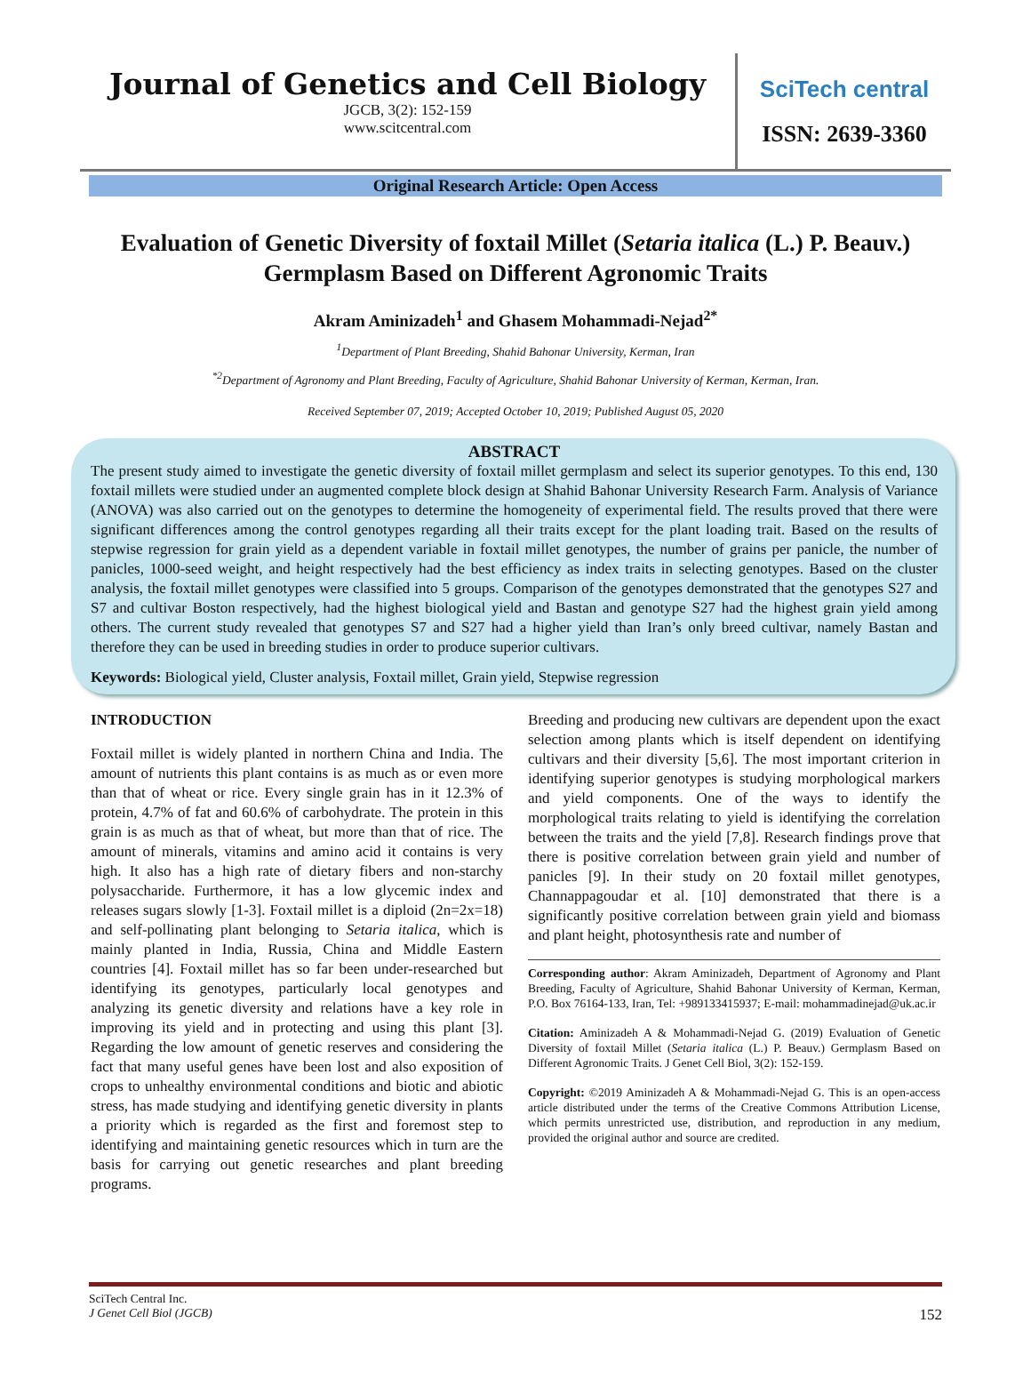Journal of Genetics and Cell Biology
JGCB, 3(2): 152-159
www.scitcentral.com
SciTech central
ISSN: 2639-3360
Original Research Article: Open Access
Evaluation of Genetic Diversity of foxtail Millet (Setaria italica (L.) P. Beauv.) Germplasm Based on Different Agronomic Traits
Akram Aminizadeh<sup>1</sup> and Ghasem Mohammadi-Nejad<sup>2*</sup>
<sup>1</sup> Department of Plant Breeding, Shahid Bahonar University, Kerman, Iran
<sup>*2</sup>Department of Agronomy and Plant Breeding, Faculty of Agriculture, Shahid Bahonar University of Kerman, Kerman, Iran.
Received September 07, 2019; Accepted October 10, 2019; Published August 05, 2020
ABSTRACT
The present study aimed to investigate the genetic diversity of foxtail millet germplasm and select its superior genotypes. To this end, 130 foxtail millets were studied under an augmented complete block design at Shahid Bahonar University Research Farm. Analysis of Variance (ANOVA) was also carried out on the genotypes to determine the homogeneity of experimental field. The results proved that there were significant differences among the control genotypes regarding all their traits except for the plant loading trait. Based on the results of stepwise regression for grain yield as a dependent variable in foxtail millet genotypes, the number of grains per panicle, the number of panicles, 1000-seed weight, and height respectively had the best efficiency as index traits in selecting genotypes. Based on the cluster analysis, the foxtail millet genotypes were classified into 5 groups. Comparison of the genotypes demonstrated that the genotypes S27 and S7 and cultivar Boston respectively, had the highest biological yield and Bastan and genotype S27 had the highest grain yield among others. The current study revealed that genotypes S7 and S27 had a higher yield than Iran’s only breed cultivar, namely Bastan and therefore they can be used in breeding studies in order to produce superior cultivars.
Keywords: Biological yield, Cluster analysis, Foxtail millet, Grain yield, Stepwise regression
INTRODUCTION
Foxtail millet is widely planted in northern China and India. The amount of nutrients this plant contains is as much as or even more than that of wheat or rice. Every single grain has in it 12.3% of protein, 4.7% of fat and 60.6% of carbohydrate. The protein in this grain is as much as that of wheat, but more than that of rice. The amount of minerals, vitamins and amino acid it contains is very high. It also has a high rate of dietary fibers and non-starchy polysaccharide. Furthermore, it has a low glycemic index and releases sugars slowly [1-3]. Foxtail millet is a diploid (2n=2x=18) and self-pollinating plant belonging to Setaria italica, which is mainly planted in India, Russia, China and Middle Eastern countries [4]. Foxtail millet has so far been under-researched but identifying its genotypes, particularly local genotypes and analyzing its genetic diversity and relations have a key role in improving its yield and in protecting and using this plant [3]. Regarding the low amount of genetic reserves and considering the fact that many useful genes have been lost and also exposition of crops to unhealthy environmental conditions and biotic and abiotic stress, has made studying and identifying genetic diversity in plants a priority which is regarded as the first and foremost step to identifying and maintaining genetic resources which in turn are the basis for carrying out genetic researches and plant breeding programs.
Breeding and producing new cultivars are dependent upon the exact selection among plants which is itself dependent on identifying cultivars and their diversity [5,6]. The most important criterion in identifying superior genotypes is studying morphological markers and yield components. One of the ways to identify the morphological traits relating to yield is identifying the correlation between the traits and the yield [7,8]. Research findings prove that there is positive correlation between grain yield and number of panicles [9]. In their study on 20 foxtail millet genotypes, Channappagoudar et al. [10] demonstrated that there is a significantly positive correlation between grain yield and biomass and plant height, photosynthesis rate and number of
Corresponding author: Akram Aminizadeh, Department of Agronomy and Plant Breeding, Faculty of Agriculture, Shahid Bahonar University of Kerman, Kerman, P.O. Box 76164-133, Iran, Tel: +989133415937; E-mail: mohammadinejad@uk.ac.ir
Citation: Aminizadeh A & Mohammadi-Nejad G. (2019) Evaluation of Genetic Diversity of foxtail Millet (Setaria italica (L.) P. Beauv.) Germplasm Based on Different Agronomic Traits. J Genet Cell Biol, 3(2): 152-159.
Copyright: ©2019 Aminizadeh A & Mohammadi-Nejad G. This is an open-access article distributed under the terms of the Creative Commons Attribution License, which permits unrestricted use, distribution, and reproduction in any medium, provided the original author and source are credited.
SciTech Central Inc.
J Genet Cell Biol (JGCB) 152